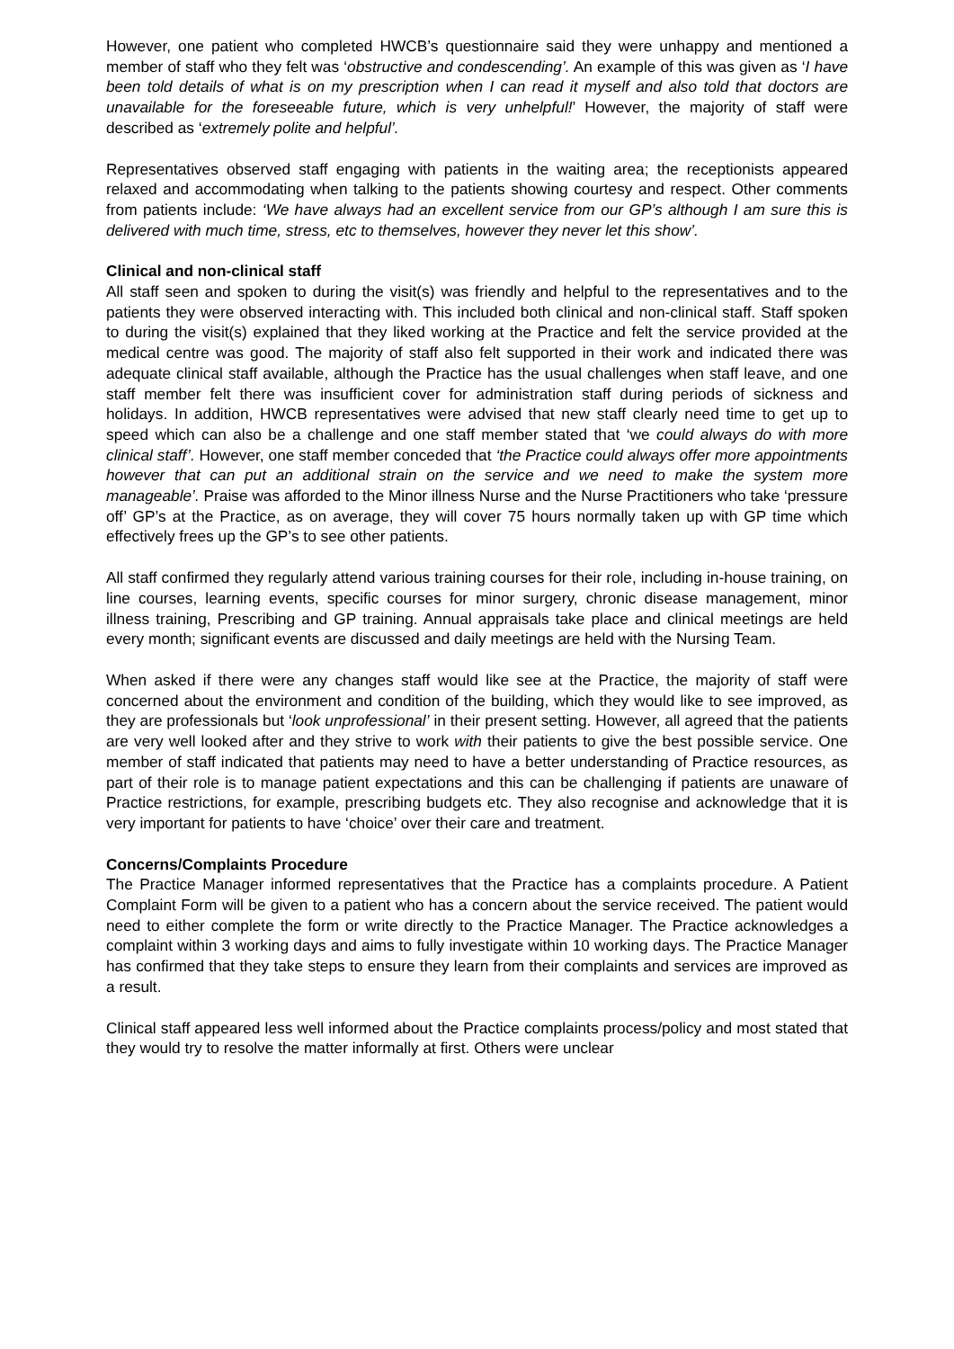However, one patient who completed HWCB’s questionnaire said they were unhappy and mentioned a member of staff who they felt was ‘obstructive and condescending’. An example of this was given as ‘I have been told details of what is on my prescription when I can read it myself and also told that doctors are unavailable for the foreseeable future, which is very unhelpful!’ However, the majority of staff were described as ‘extremely polite and helpful’.
Representatives observed staff engaging with patients in the waiting area; the receptionists appeared relaxed and accommodating when talking to the patients showing courtesy and respect. Other comments from patients include: ‘We have always had an excellent service from our GP’s although I am sure this is delivered with much time, stress, etc to themselves, however they never let this show’.
Clinical and non-clinical staff
All staff seen and spoken to during the visit(s) was friendly and helpful to the representatives and to the patients they were observed interacting with. This included both clinical and non-clinical staff. Staff spoken to during the visit(s) explained that they liked working at the Practice and felt the service provided at the medical centre was good. The majority of staff also felt supported in their work and indicated there was adequate clinical staff available, although the Practice has the usual challenges when staff leave, and one staff member felt there was insufficient cover for administration staff during periods of sickness and holidays. In addition, HWCB representatives were advised that new staff clearly need time to get up to speed which can also be a challenge and one staff member stated that ‘we could always do with more clinical staff’. However, one staff member conceded that ‘the Practice could always offer more appointments however that can put an additional strain on the service and we need to make the system more manageable’. Praise was afforded to the Minor illness Nurse and the Nurse Practitioners who take ‘pressure off’ GP’s at the Practice, as on average, they will cover 75 hours normally taken up with GP time which effectively frees up the GP’s to see other patients.
All staff confirmed they regularly attend various training courses for their role, including in-house training, on line courses, learning events, specific courses for minor surgery, chronic disease management, minor illness training, Prescribing and GP training. Annual appraisals take place and clinical meetings are held every month; significant events are discussed and daily meetings are held with the Nursing Team.
When asked if there were any changes staff would like see at the Practice, the majority of staff were concerned about the environment and condition of the building, which they would like to see improved, as they are professionals but ‘look unprofessional’ in their present setting. However, all agreed that the patients are very well looked after and they strive to work with their patients to give the best possible service. One member of staff indicated that patients may need to have a better understanding of Practice resources, as part of their role is to manage patient expectations and this can be challenging if patients are unaware of Practice restrictions, for example, prescribing budgets etc. They also recognise and acknowledge that it is very important for patients to have ‘choice’ over their care and treatment.
Concerns/Complaints Procedure
The Practice Manager informed representatives that the Practice has a complaints procedure. A Patient Complaint Form will be given to a patient who has a concern about the service received. The patient would need to either complete the form or write directly to the Practice Manager. The Practice acknowledges a complaint within 3 working days and aims to fully investigate within 10 working days. The Practice Manager has confirmed that they take steps to ensure they learn from their complaints and services are improved as a result.
Clinical staff appeared less well informed about the Practice complaints process/policy and most stated that they would try to resolve the matter informally at first. Others were unclear